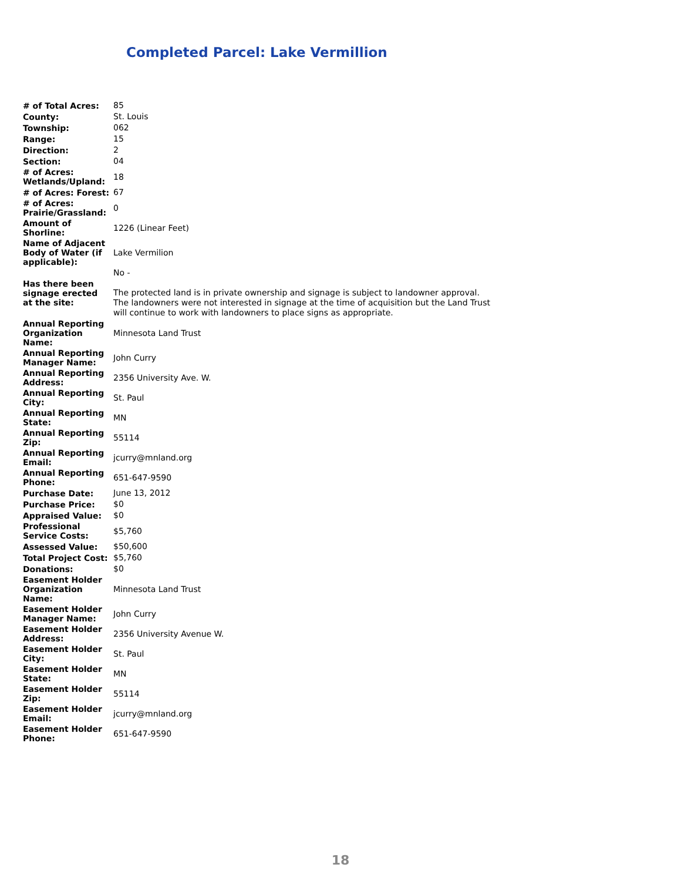Completed Parcel: Lake Vermillion
| # of Total Acres: | 85 |
| County: | St. Louis |
| Township: | 062 |
| Range: | 15 |
| Direction: | 2 |
| Section: | 04 |
| # of Acres: Wetlands/Upland: | 18 |
| # of Acres: Forest: | 67 |
| # of Acres: Prairie/Grassland: | 0 |
| Amount of Shorline: | 1226 (Linear Feet) |
| Name of Adjacent Body of Water (if applicable): | Lake Vermilion |
| Has there been signage erected at the site: | No - The protected land is in private ownership and signage is subject to landowner approval. The landowners were not interested in signage at the time of acquisition but the Land Trust will continue to work with landowners to place signs as appropriate. |
| Annual Reporting Organization Name: | Minnesota Land Trust |
| Annual Reporting Manager Name: | John Curry |
| Annual Reporting Address: | 2356 University Ave. W. |
| Annual Reporting City: | St. Paul |
| Annual Reporting State: | MN |
| Annual Reporting Zip: | 55114 |
| Annual Reporting Email: | jcurry@mnland.org |
| Annual Reporting Phone: | 651-647-9590 |
| Purchase Date: | June 13, 2012 |
| Purchase Price: | $0 |
| Appraised Value: | $0 |
| Professional Service Costs: | $5,760 |
| Assessed Value: | $50,600 |
| Total Project Cost: | $5,760 |
| Donations: | $0 |
| Easement Holder Organization Name: | Minnesota Land Trust |
| Easement Holder Manager Name: | John Curry |
| Easement Holder Address: | 2356 University Avenue W. |
| Easement Holder City: | St. Paul |
| Easement Holder State: | MN |
| Easement Holder Zip: | 55114 |
| Easement Holder Email: | jcurry@mnland.org |
| Easement Holder Phone: | 651-647-9590 |
18